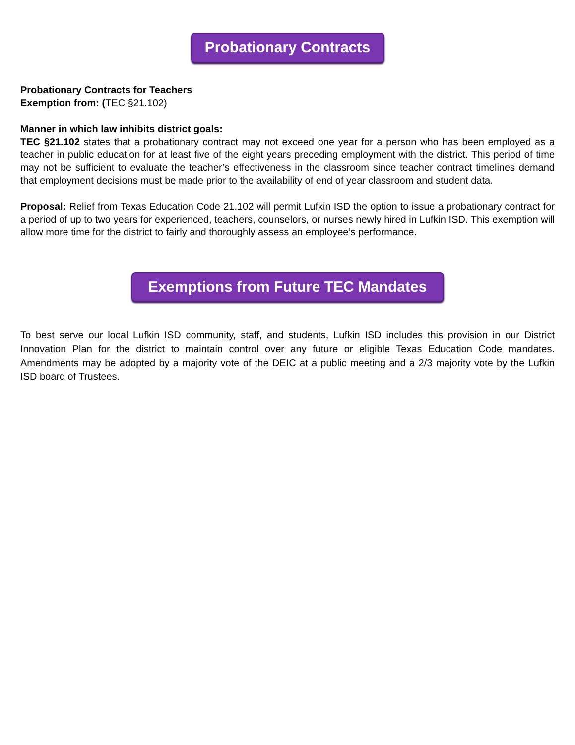Probationary Contracts
Probationary Contracts for Teachers
Exemption from: (TEC §21.102)
Manner in which law inhibits district goals:
TEC §21.102 states that a probationary contract may not exceed one year for a person who has been employed as a teacher in public education for at least five of the eight years preceding employment with the district. This period of time may not be sufficient to evaluate the teacher’s effectiveness in the classroom since teacher contract timelines demand that employment decisions must be made prior to the availability of end of year classroom and student data.
Proposal: Relief from Texas Education Code 21.102 will permit Lufkin ISD the option to issue a probationary contract for a period of up to two years for experienced, teachers, counselors, or nurses newly hired in Lufkin ISD. This exemption will allow more time for the district to fairly and thoroughly assess an employee’s performance.
Exemptions from Future TEC Mandates
To best serve our local Lufkin ISD community, staff, and students, Lufkin ISD includes this provision in our District Innovation Plan for the district to maintain control over any future or eligible Texas Education Code mandates. Amendments may be adopted by a majority vote of the DEIC at a public meeting and a 2/3 majority vote by the Lufkin ISD board of Trustees.